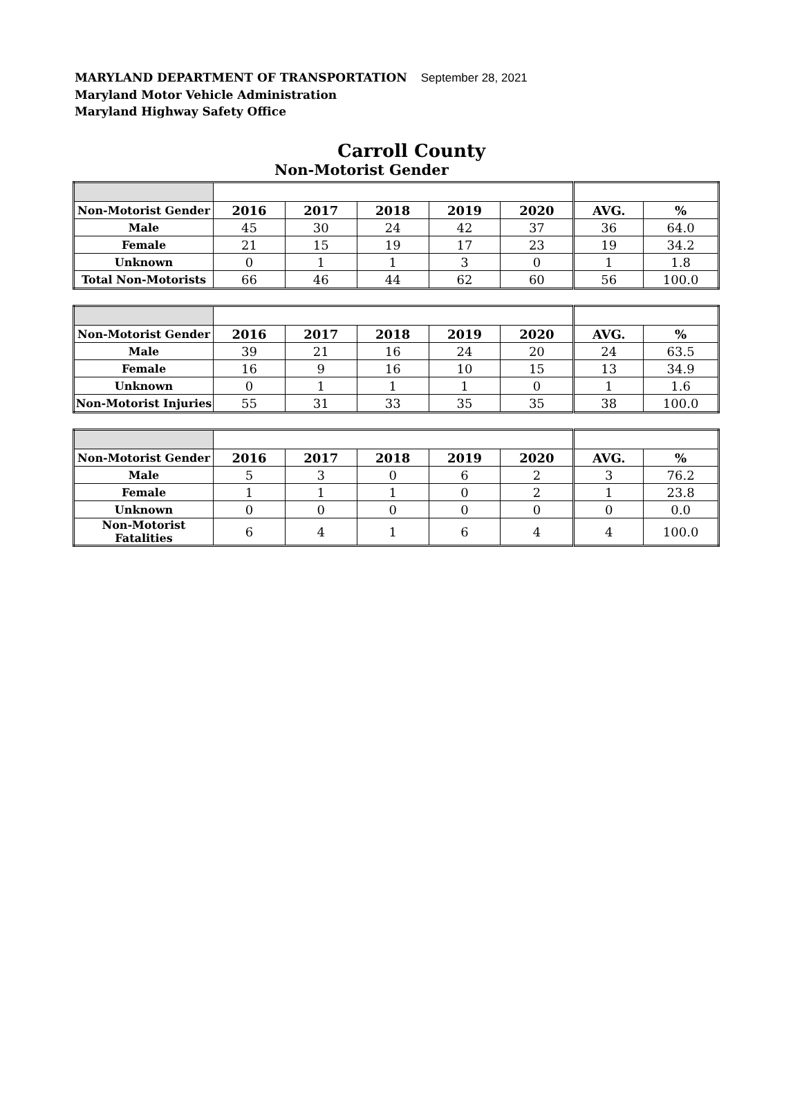MARYLAND DEPARTMENT OF TRANSPORTATION September 28, 2021
Maryland Motor Vehicle Administration
Maryland Highway Safety Office
Carroll County
Non-Motorist Gender
| Non-Motorist Gender | 2016 | 2017 | 2018 | 2019 | 2020 | AVG. | % |
| Male | 45 | 30 | 24 | 42 | 37 | 36 | 64.0 |
| Female | 21 | 15 | 19 | 17 | 23 | 19 | 34.2 |
| Unknown | 0 | 1 | 1 | 3 | 0 | 1 | 1.8 |
| Total Non-Motorists | 66 | 46 | 44 | 62 | 60 | 56 | 100.0 |
| Non-Motorist Gender | 2016 | 2017 | 2018 | 2019 | 2020 | AVG. | % |
| Male | 39 | 21 | 16 | 24 | 20 | 24 | 63.5 |
| Female | 16 | 9 | 16 | 10 | 15 | 13 | 34.9 |
| Unknown | 0 | 1 | 1 | 1 | 0 | 1 | 1.6 |
| Non-Motorist Injuries | 55 | 31 | 33 | 35 | 35 | 38 | 100.0 |
| Non-Motorist Gender | 2016 | 2017 | 2018 | 2019 | 2020 | AVG. | % |
| Male | 5 | 3 | 0 | 6 | 2 | 3 | 76.2 |
| Female | 1 | 1 | 1 | 0 | 2 | 1 | 23.8 |
| Unknown | 0 | 0 | 0 | 0 | 0 | 0 | 0.0 |
| Non-Motorist Fatalities | 6 | 4 | 1 | 6 | 4 | 4 | 100.0 |